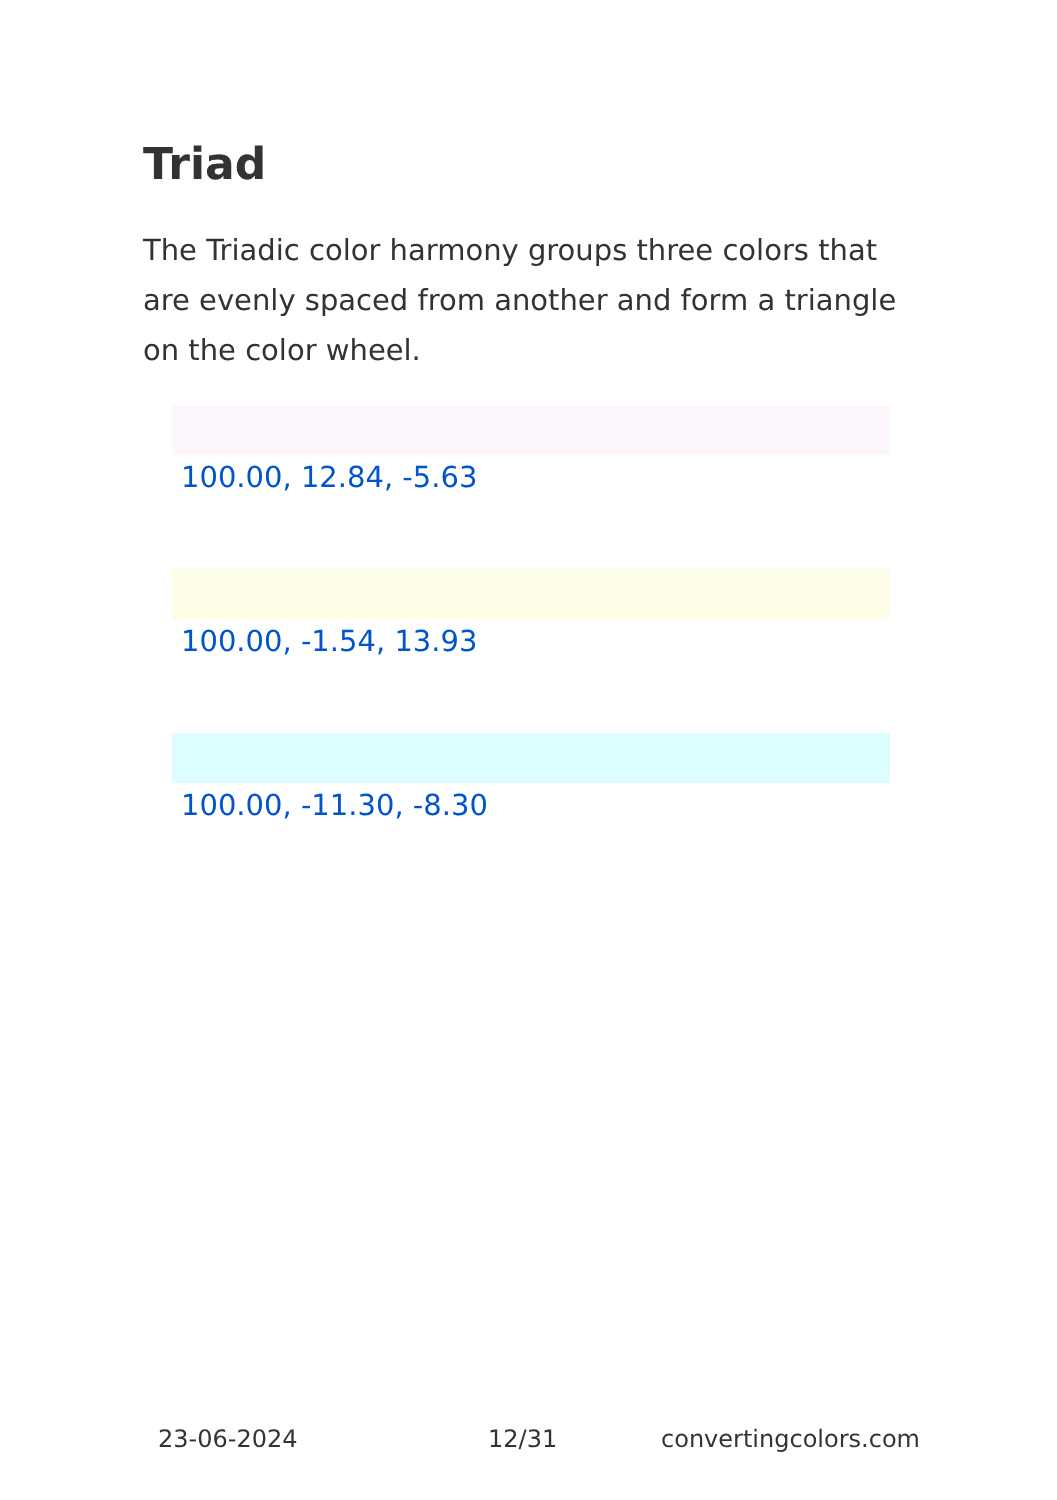Triad
The Triadic color harmony groups three colors that are evenly spaced from another and form a triangle on the color wheel.
100.00, 12.84, -5.63
100.00, -1.54, 13.93
100.00, -11.30, -8.30
23-06-2024 12/31 convertingcolors.com